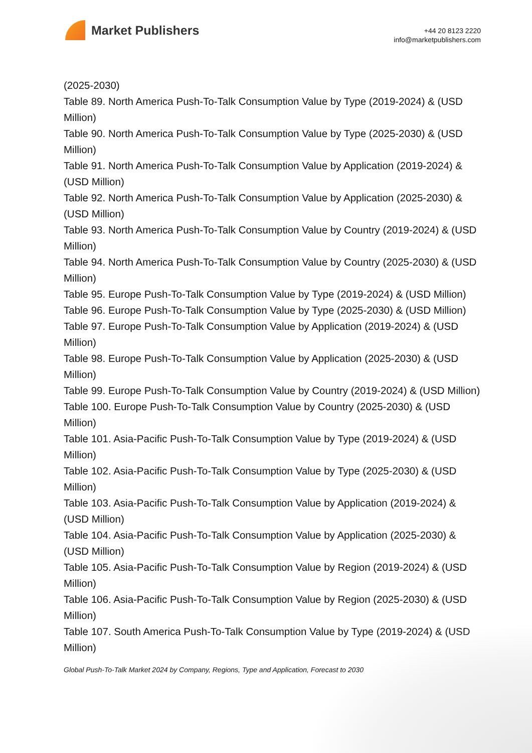Market Publishers
+44 20 8123 2220
info@marketpublishers.com
(2025-2030)
Table 89. North America Push-To-Talk Consumption Value by Type (2019-2024) & (USD Million)
Table 90. North America Push-To-Talk Consumption Value by Type (2025-2030) & (USD Million)
Table 91. North America Push-To-Talk Consumption Value by Application (2019-2024) & (USD Million)
Table 92. North America Push-To-Talk Consumption Value by Application (2025-2030) & (USD Million)
Table 93. North America Push-To-Talk Consumption Value by Country (2019-2024) & (USD Million)
Table 94. North America Push-To-Talk Consumption Value by Country (2025-2030) & (USD Million)
Table 95. Europe Push-To-Talk Consumption Value by Type (2019-2024) & (USD Million)
Table 96. Europe Push-To-Talk Consumption Value by Type (2025-2030) & (USD Million)
Table 97. Europe Push-To-Talk Consumption Value by Application (2019-2024) & (USD Million)
Table 98. Europe Push-To-Talk Consumption Value by Application (2025-2030) & (USD Million)
Table 99. Europe Push-To-Talk Consumption Value by Country (2019-2024) & (USD Million)
Table 100. Europe Push-To-Talk Consumption Value by Country (2025-2030) & (USD Million)
Table 101. Asia-Pacific Push-To-Talk Consumption Value by Type (2019-2024) & (USD Million)
Table 102. Asia-Pacific Push-To-Talk Consumption Value by Type (2025-2030) & (USD Million)
Table 103. Asia-Pacific Push-To-Talk Consumption Value by Application (2019-2024) & (USD Million)
Table 104. Asia-Pacific Push-To-Talk Consumption Value by Application (2025-2030) & (USD Million)
Table 105. Asia-Pacific Push-To-Talk Consumption Value by Region (2019-2024) & (USD Million)
Table 106. Asia-Pacific Push-To-Talk Consumption Value by Region (2025-2030) & (USD Million)
Table 107. South America Push-To-Talk Consumption Value by Type (2019-2024) & (USD Million)
Global Push-To-Talk Market 2024 by Company, Regions, Type and Application, Forecast to 2030